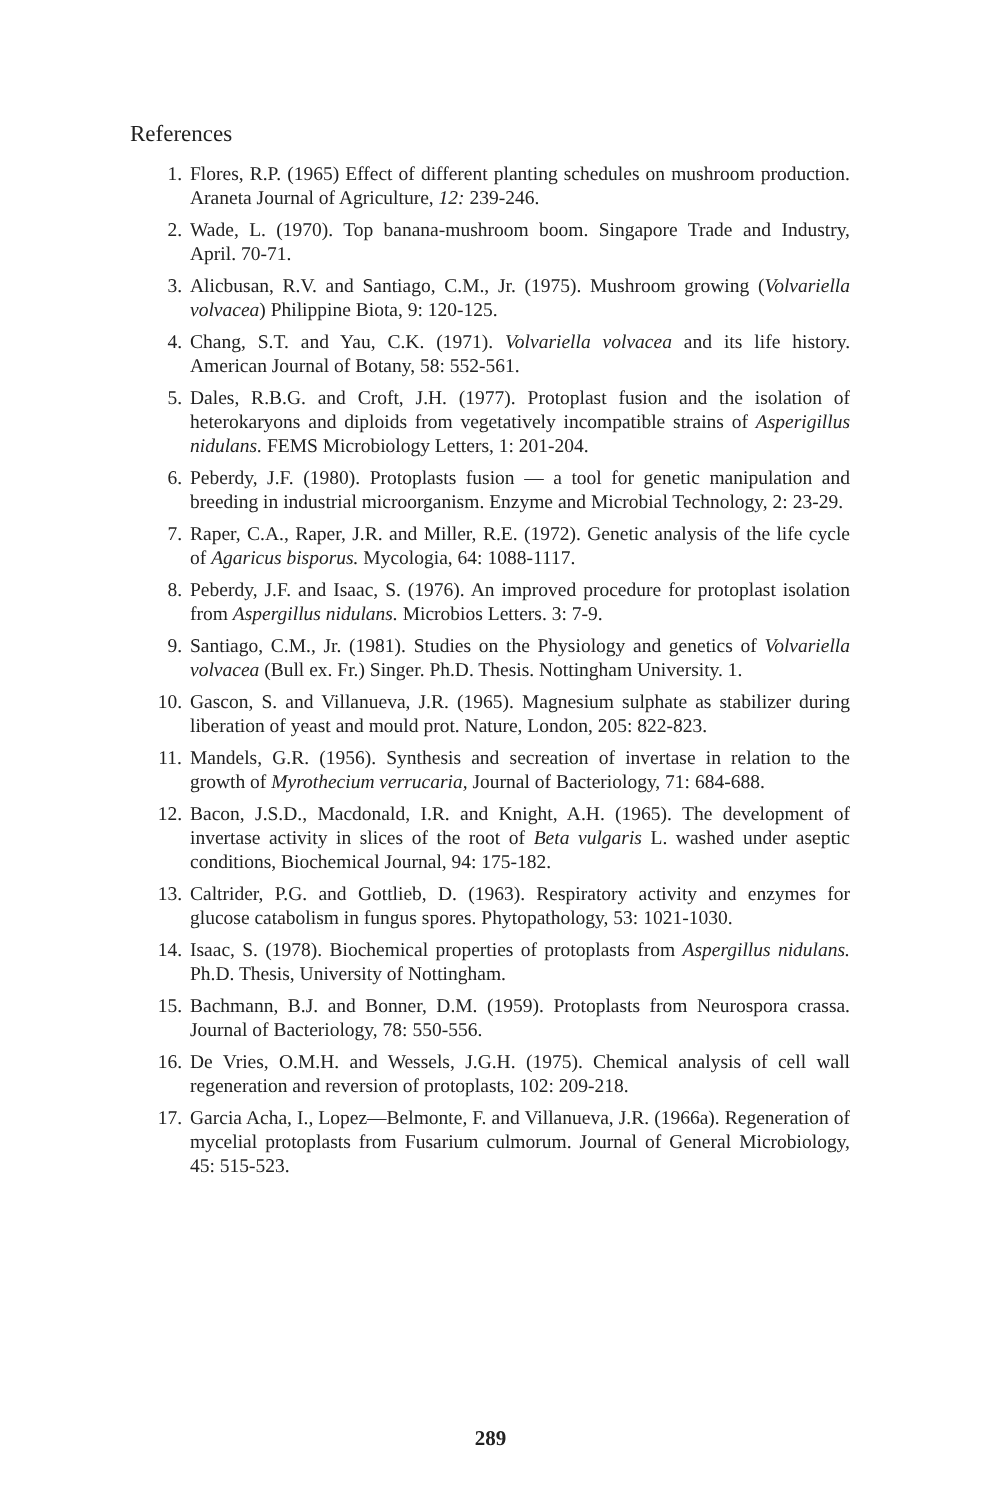References
1. Flores, R.P. (1965) Effect of different planting schedules on mushroom production. Araneta Journal of Agriculture, 12: 239-246.
2. Wade, L. (1970). Top banana-mushroom boom. Singapore Trade and Industry, April. 70-71.
3. Alicbusan, R.V. and Santiago, C.M., Jr. (1975). Mushroom growing (Volvariella volvacea) Philippine Biota, 9: 120-125.
4. Chang, S.T. and Yau, C.K. (1971). Volvariella volvacea and its life history. American Journal of Botany, 58: 552-561.
5. Dales, R.B.G. and Croft, J.H. (1977). Protoplast fusion and the isolation of heterokaryons and diploids from vegetatively incompatible strains of Asperigillus nidulans. FEMS Microbiology Letters, 1: 201-204.
6. Peberdy, J.F. (1980). Protoplasts fusion — a tool for genetic manipulation and breeding in industrial microorganism. Enzyme and Microbial Technology, 2: 23-29.
7. Raper, C.A., Raper, J.R. and Miller, R.E. (1972). Genetic analysis of the life cycle of Agaricus bisporus. Mycologia, 64: 1088-1117.
8. Peberdy, J.F. and Isaac, S. (1976). An improved procedure for protoplast isolation from Aspergillus nidulans. Microbios Letters. 3: 7-9.
9. Santiago, C.M., Jr. (1981). Studies on the Physiology and genetics of Volvariella volvacea (Bull ex. Fr.) Singer. Ph.D. Thesis. Nottingham University. 1.
10. Gascon, S. and Villanueva, J.R. (1965). Magnesium sulphate as stabilizer during liberation of yeast and mould prot. Nature, London, 205: 822-823.
11. Mandels, G.R. (1956). Synthesis and secreation of invertase in relation to the growth of Myrothecium verrucaria, Journal of Bacteriology, 71: 684-688.
12. Bacon, J.S.D., Macdonald, I.R. and Knight, A.H. (1965). The development of invertase activity in slices of the root of Beta vulgaris L. washed under aseptic conditions, Biochemical Journal, 94: 175-182.
13. Caltrider, P.G. and Gottlieb, D. (1963). Respiratory activity and enzymes for glucose catabolism in fungus spores. Phytopathology, 53: 1021-1030.
14. Isaac, S. (1978). Biochemical properties of protoplasts from Aspergillus nidulans. Ph.D. Thesis, University of Nottingham.
15. Bachmann, B.J. and Bonner, D.M. (1959). Protoplasts from Neurospora crassa. Journal of Bacteriology, 78: 550-556.
16. De Vries, O.M.H. and Wessels, J.G.H. (1975). Chemical analysis of cell wall regeneration and reversion of protoplasts, 102: 209-218.
17. Garcia Acha, I., Lopez—Belmonte, F. and Villanueva, J.R. (1966a). Regeneration of mycelial protoplasts from Fusarium culmorum. Journal of General Microbiology, 45: 515-523.
289